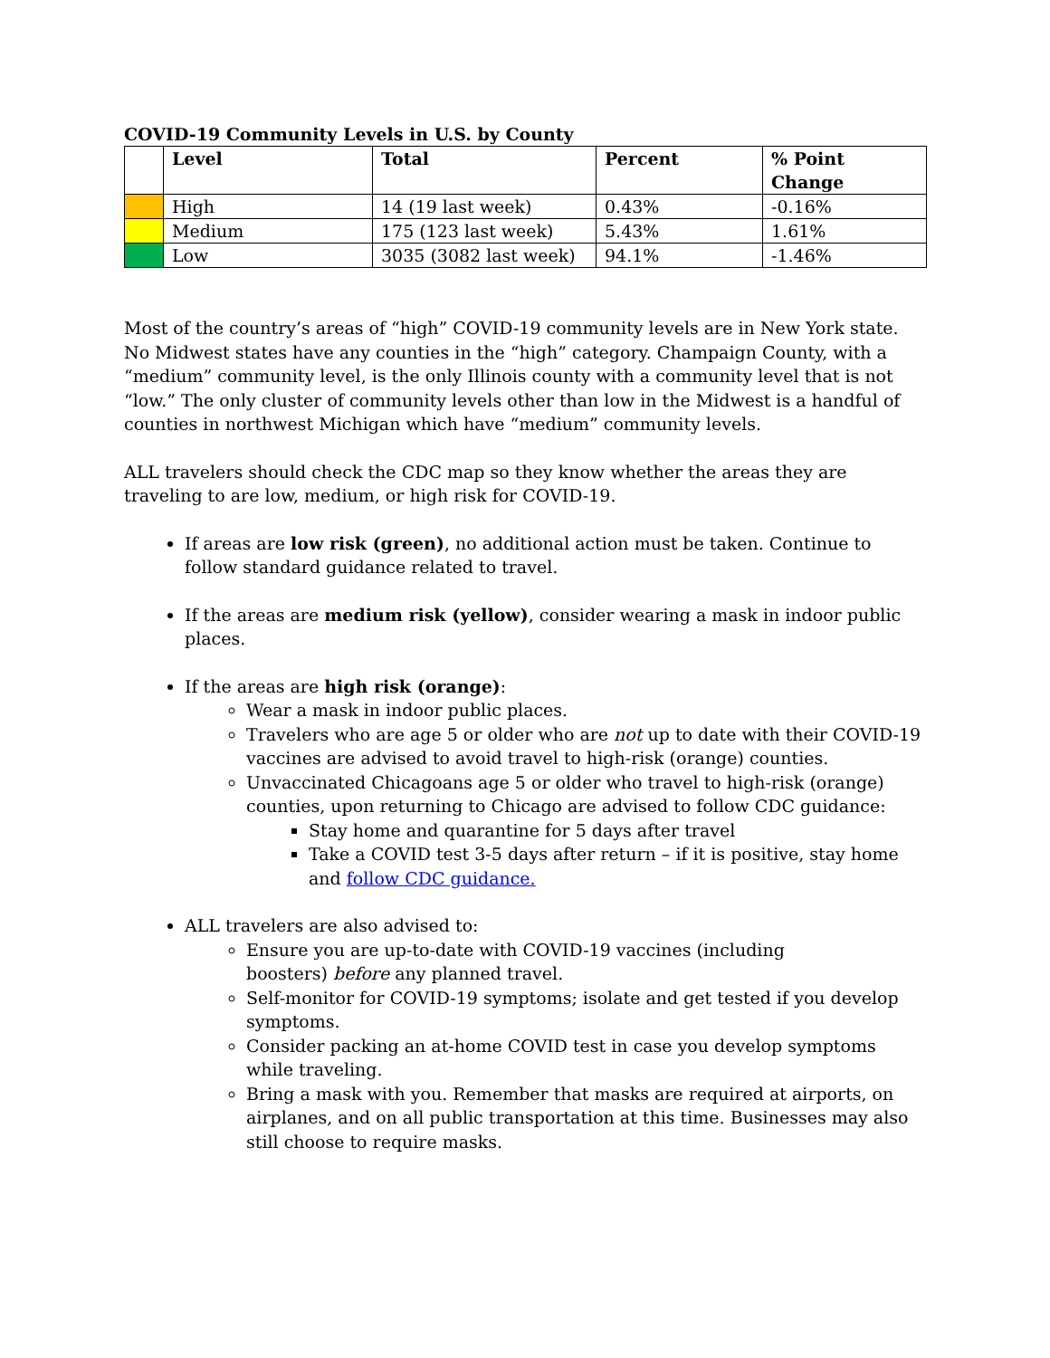COVID-19 Community Levels in U.S. by County
| | Level | Total | Percent | % Point Change |
| --- | --- | --- | --- | --- |
| | High | 14 (19 last week) | 0.43% | -0.16% |
| | Medium | 175 (123 last week) | 5.43% | 1.61% |
| | Low | 3035 (3082 last week) | 94.1% | -1.46% |
Most of the country’s areas of “high” COVID-19 community levels are in New York state. No Midwest states have any counties in the “high” category. Champaign County, with a “medium” community level, is the only Illinois county with a community level that is not “low.” The only cluster of community levels other than low in the Midwest is a handful of counties in northwest Michigan which have “medium” community levels.
ALL travelers should check the CDC map so they know whether the areas they are traveling to are low, medium, or high risk for COVID-19.
If areas are low risk (green), no additional action must be taken. Continue to follow standard guidance related to travel.
If the areas are medium risk (yellow), consider wearing a mask in indoor public places.
If the areas are high risk (orange):
Wear a mask in indoor public places.
Travelers who are age 5 or older who are not up to date with their COVID-19 vaccines are advised to avoid travel to high-risk (orange) counties.
Unvaccinated Chicagoans age 5 or older who travel to high-risk (orange) counties, upon returning to Chicago are advised to follow CDC guidance:
Stay home and quarantine for 5 days after travel
Take a COVID test 3-5 days after return – if it is positive, stay home and follow CDC guidance.
ALL travelers are also advised to:
Ensure you are up-to-date with COVID-19 vaccines (including
boosters) before any planned travel.
Self-monitor for COVID-19 symptoms; isolate and get tested if you develop symptoms.
Consider packing an at-home COVID test in case you develop symptoms while traveling.
Bring a mask with you. Remember that masks are required at airports, on airplanes, and on all public transportation at this time. Businesses may also still choose to require masks.